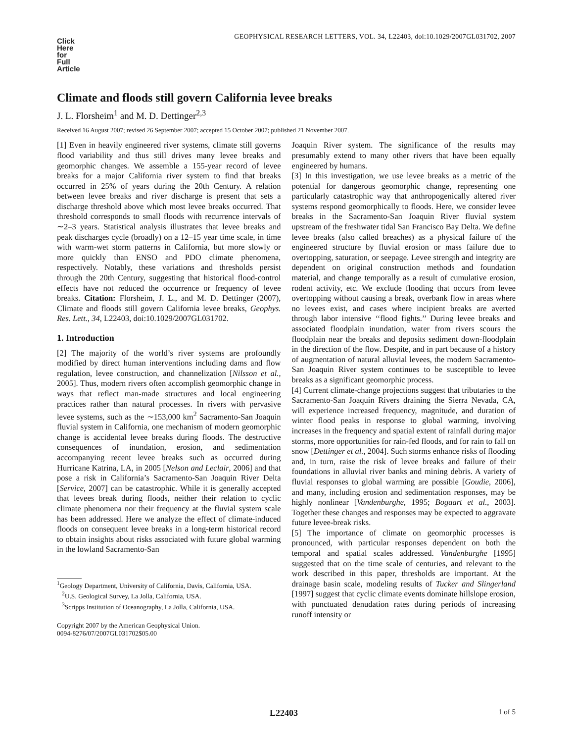GEOPHYSICAL RESEARCH LETTERS, VOL. 34, L22403, doi:10.1029/2007GL031702, 2007
Click
Here
for
Full
Article
Climate and floods still govern California levee breaks
J. L. Florsheim<sup>1</sup> and M. D. Dettinger<sup>2,3</sup>
Received 16 August 2007; revised 26 September 2007; accepted 15 October 2007; published 21 November 2007.
[1] Even in heavily engineered river systems, climate still governs flood variability and thus still drives many levee breaks and geomorphic changes. We assemble a 155-year record of levee breaks for a major California river system to find that breaks occurred in 25% of years during the 20th Century. A relation between levee breaks and river discharge is present that sets a discharge threshold above which most levee breaks occurred. That threshold corresponds to small floods with recurrence intervals of ∼2–3 years. Statistical analysis illustrates that levee breaks and peak discharges cycle (broadly) on a 12–15 year time scale, in time with warm-wet storm patterns in California, but more slowly or more quickly than ENSO and PDO climate phenomena, respectively. Notably, these variations and thresholds persist through the 20th Century, suggesting that historical flood-control effects have not reduced the occurrence or frequency of levee breaks. Citation: Florsheim, J. L., and M. D. Dettinger (2007), Climate and floods still govern California levee breaks, Geophys. Res. Lett., 34, L22403, doi:10.1029/2007GL031702.
1. Introduction
[2] The majority of the world’s river systems are profoundly modified by direct human interventions including dams and flow regulation, levee construction, and channelization [Nilsson et al., 2005]. Thus, modern rivers often accomplish geomorphic change in ways that reflect man-made structures and local engineering practices rather than natural processes. In rivers with pervasive levee systems, such as the ∼153,000 km<sup>2</sup> Sacramento-San Joaquin fluvial system in California, one mechanism of modern geomorphic change is accidental levee breaks during floods. The destructive consequences of inundation, erosion, and sedimentation accompanying recent levee breaks such as occurred during Hurricane Katrina, LA, in 2005 [Nelson and Leclair, 2006] and that pose a risk in California’s Sacramento-San Joaquin River Delta [Service, 2007] can be catastrophic. While it is generally accepted that levees break during floods, neither their relation to cyclic climate phenomena nor their frequency at the fluvial system scale has been addressed. Here we analyze the effect of climate-induced floods on consequent levee breaks in a long-term historical record to obtain insights about risks associated with future global warming in the lowland Sacramento-San
<sup>1</sup> Geology Department, University of California, Davis, California, USA.
<sup>2</sup> U.S. Geological Survey, La Jolla, California, USA.
<sup>3</sup> Scripps Institution of Oceanography, La Jolla, California, USA.
Copyright 2007 by the American Geophysical Union.
0094-8276/07/2007GL031702$05.00
Joaquin River system. The significance of the results may presumably extend to many other rivers that have been equally engineered by humans.
[3] In this investigation, we use levee breaks as a metric of the potential for dangerous geomorphic change, representing one particularly catastrophic way that anthropogenically altered river systems respond geomorphically to floods. Here, we consider levee breaks in the Sacramento-San Joaquin River fluvial system upstream of the freshwater tidal San Francisco Bay Delta. We define levee breaks (also called breaches) as a physical failure of the engineered structure by fluvial erosion or mass failure due to overtopping, saturation, or seepage. Levee strength and integrity are dependent on original construction methods and foundation material, and change temporally as a result of cumulative erosion, rodent activity, etc. We exclude flooding that occurs from levee overtopping without causing a break, overbank flow in areas where no levees exist, and cases where incipient breaks are averted through labor intensive ‘‘flood fights.’’ During levee breaks and associated floodplain inundation, water from rivers scours the floodplain near the breaks and deposits sediment down-floodplain in the direction of the flow. Despite, and in part because of a history of augmentation of natural alluvial levees, the modern Sacramento-San Joaquin River system continues to be susceptible to levee breaks as a significant geomorphic process.
[4] Current climate-change projections suggest that tributaries to the Sacramento-San Joaquin Rivers draining the Sierra Nevada, CA, will experience increased frequency, magnitude, and duration of winter flood peaks in response to global warming, involving increases in the frequency and spatial extent of rainfall during major storms, more opportunities for rain-fed floods, and for rain to fall on snow [Dettinger et al., 2004]. Such storms enhance risks of flooding and, in turn, raise the risk of levee breaks and failure of their foundations in alluvial river banks and mining debris. A variety of fluvial responses to global warming are possible [Goudie, 2006], and many, including erosion and sedimentation responses, may be highly nonlinear [Vandenburghe, 1995; Bogaart et al., 2003]. Together these changes and responses may be expected to aggravate future levee-break risks.
[5] The importance of climate on geomorphic processes is pronounced, with particular responses dependent on both the temporal and spatial scales addressed. Vandenburghe [1995] suggested that on the time scale of centuries, and relevant to the work described in this paper, thresholds are important. At the drainage basin scale, modeling results of Tucker and Slingerland [1997] suggest that cyclic climate events dominate hillslope erosion, with punctuated denudation rates during periods of increasing runoff intensity or
L22403 1 of 5